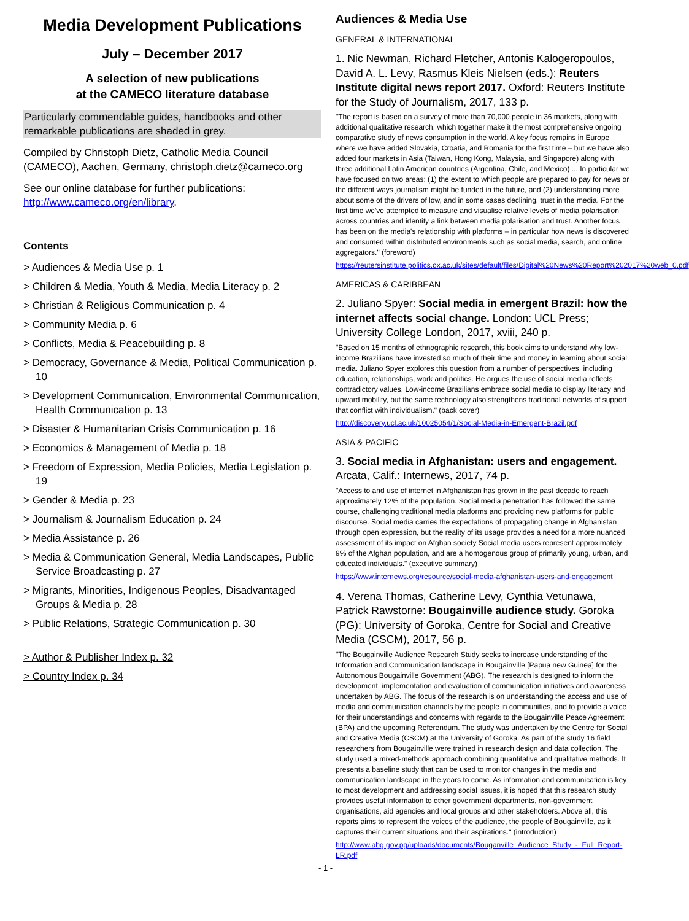Media Development Publications
July – December 2017
A selection of new publications
at the CAMECO literature database
Particularly commendable guides, handbooks and other remarkable publications are shaded in grey.
Compiled by Christoph Dietz, Catholic Media Council (CAMECO), Aachen, Germany, christoph.dietz@cameco.org
See our online database for further publications: http://www.cameco.org/en/library.
Contents
> Audiences & Media Use p. 1
> Children & Media, Youth & Media, Media Literacy p. 2
> Christian & Religious Communication p. 4
> Community Media p. 6
> Conflicts, Media & Peacebuilding p. 8
> Democracy, Governance & Media, Political Communication p. 10
> Development Communication, Environmental Communication, Health Communication p. 13
> Disaster & Humanitarian Crisis Communication p. 16
> Economics & Management of Media p. 18
> Freedom of Expression, Media Policies, Media Legislation p. 19
> Gender & Media p. 23
> Journalism & Journalism Education p. 24
> Media Assistance p. 26
> Media & Communication General, Media Landscapes, Public Service Broadcasting p. 27
> Migrants, Minorities, Indigenous Peoples, Disadvantaged Groups & Media p. 28
> Public Relations, Strategic Communication p. 30
> Author & Publisher Index p. 32
> Country Index p. 34
Audiences & Media Use
GENERAL & INTERNATIONAL
1. Nic Newman, Richard Fletcher, Antonis Kalogeropoulos, David A. L. Levy, Rasmus Kleis Nielsen (eds.): Reuters Institute digital news report 2017. Oxford: Reuters Institute for the Study of Journalism, 2017, 133 p.
"The report is based on a survey of more than 70,000 people in 36 markets, along with additional qualitative research, which together make it the most comprehensive ongoing comparative study of news consumption in the world. A key focus remains in Europe where we have added Slovakia, Croatia, and Romania for the first time – but we have also added four markets in Asia (Taiwan, Hong Kong, Malaysia, and Singapore) along with three additional Latin American countries (Argentina, Chile, and Mexico) ... In particular we have focused on two areas: (1) the extent to which people are prepared to pay for news or the different ways journalism might be funded in the future, and (2) understanding more about some of the drivers of low, and in some cases declining, trust in the media. For the first time we've attempted to measure and visualise relative levels of media polarisation across countries and identify a link between media polarisation and trust. Another focus has been on the media's relationship with platforms – in particular how news is discovered and consumed within distributed environments such as social media, search, and online aggregators." (foreword)
https://reutersinstitute.politics.ox.ac.uk/sites/default/files/Digital%20News%20Report%202017%20web_0.pdf
AMERICAS & CARIBBEAN
2. Juliano Spyer: Social media in emergent Brazil: how the internet affects social change. London: UCL Press; University College London, 2017, xviii, 240 p.
"Based on 15 months of ethnographic research, this book aims to understand why low-income Brazilians have invested so much of their time and money in learning about social media. Juliano Spyer explores this question from a number of perspectives, including education, relationships, work and politics. He argues the use of social media reflects contradictory values. Low-income Brazilians embrace social media to display literacy and upward mobility, but the same technology also strengthens traditional networks of support that conflict with individualism." (back cover)
http://discovery.ucl.ac.uk/10025054/1/Social-Media-in-Emergent-Brazil.pdf
ASIA & PACIFIC
3. Social media in Afghanistan: users and engagement. Arcata, Calif.: Internews, 2017, 74 p.
"Access to and use of internet in Afghanistan has grown in the past decade to reach approximately 12% of the population. Social media penetration has followed the same course, challenging traditional media platforms and providing new platforms for public discourse. Social media carries the expectations of propagating change in Afghanistan through open expression, but the reality of its usage provides a need for a more nuanced assessment of its impact on Afghan society Social media users represent approximately 9% of the Afghan population, and are a homogenous group of primarily young, urban, and educated individuals." (executive summary)
https://www.internews.org/resource/social-media-afghanistan-users-and-engagement
4. Verena Thomas, Catherine Levy, Cynthia Vetunawa, Patrick Rawstorne: Bougainville audience study. Goroka (PG): University of Goroka, Centre for Social and Creative Media (CSCM), 2017, 56 p.
"The Bougainville Audience Research Study seeks to increase understanding of the Information and Communication landscape in Bougainville [Papua new Guinea] for the Autonomous Bougainville Government (ABG). The research is designed to inform the development, implementation and evaluation of communication initiatives and awareness undertaken by ABG. The focus of the research is on understanding the access and use of media and communication channels by the people in communities, and to provide a voice for their understandings and concerns with regards to the Bougainville Peace Agreement (BPA) and the upcoming Referendum. The study was undertaken by the Centre for Social and Creative Media (CSCM) at the University of Goroka. As part of the study 16 field researchers from Bougainville were trained in research design and data collection. The study used a mixed-methods approach combining quantitative and qualitative methods. It presents a baseline study that can be used to monitor changes in the media and communication landscape in the years to come. As information and communication is key to most development and addressing social issues, it is hoped that this research study provides useful information to other government departments, non-government organisations, aid agencies and local groups and other stakeholders. Above all, this reports aims to represent the voices of the audience, the people of Bougainville, as it captures their current situations and their aspirations." (introduction)
http://www.abg.gov.pg/uploads/documents/Bouganville_Audience_Study_-_Full_Report-LR.pdf
- 1 -